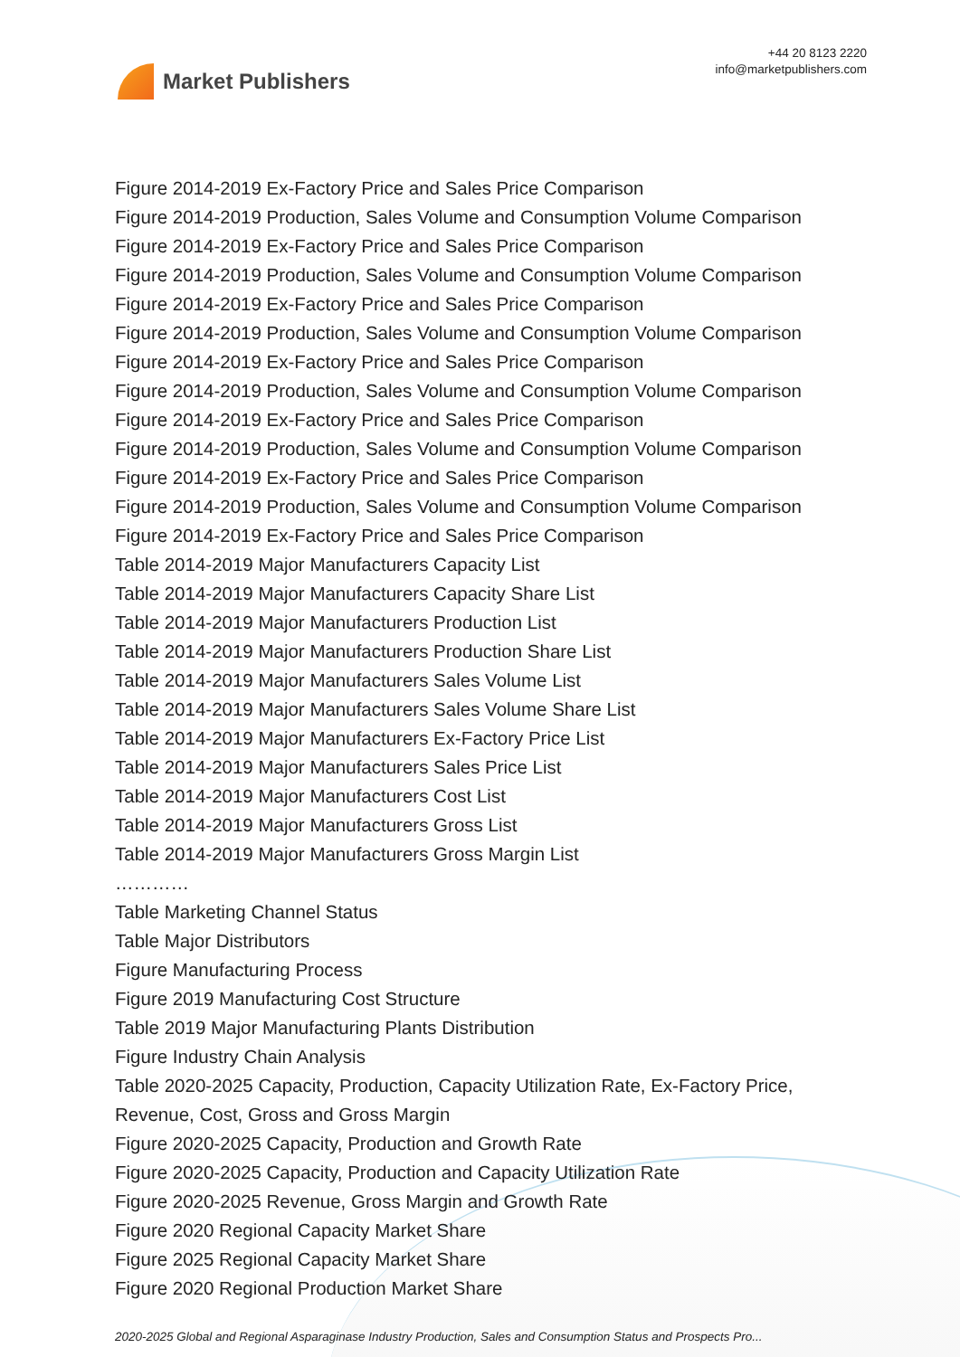Market Publishers
+44 20 8123 2220
info@marketpublishers.com
Figure 2014-2019 Ex-Factory Price and Sales Price Comparison
Figure 2014-2019 Production, Sales Volume and Consumption Volume Comparison
Figure 2014-2019 Ex-Factory Price and Sales Price Comparison
Figure 2014-2019 Production, Sales Volume and Consumption Volume Comparison
Figure 2014-2019 Ex-Factory Price and Sales Price Comparison
Figure 2014-2019 Production, Sales Volume and Consumption Volume Comparison
Figure 2014-2019 Ex-Factory Price and Sales Price Comparison
Figure 2014-2019 Production, Sales Volume and Consumption Volume Comparison
Figure 2014-2019 Ex-Factory Price and Sales Price Comparison
Figure 2014-2019 Production, Sales Volume and Consumption Volume Comparison
Figure 2014-2019 Ex-Factory Price and Sales Price Comparison
Figure 2014-2019 Production, Sales Volume and Consumption Volume Comparison
Figure 2014-2019 Ex-Factory Price and Sales Price Comparison
Table 2014-2019 Major Manufacturers Capacity List
Table 2014-2019 Major Manufacturers Capacity Share List
Table 2014-2019 Major Manufacturers Production List
Table 2014-2019 Major Manufacturers Production Share List
Table 2014-2019 Major Manufacturers Sales Volume List
Table 2014-2019 Major Manufacturers Sales Volume Share List
Table 2014-2019 Major Manufacturers Ex-Factory Price List
Table 2014-2019 Major Manufacturers Sales Price List
Table 2014-2019 Major Manufacturers Cost List
Table 2014-2019 Major Manufacturers Gross List
Table 2014-2019 Major Manufacturers Gross Margin List
…………
Table Marketing Channel Status
Table Major Distributors
Figure Manufacturing Process
Figure 2019 Manufacturing Cost Structure
Table 2019 Major Manufacturing Plants Distribution
Figure Industry Chain Analysis
Table 2020-2025 Capacity, Production, Capacity Utilization Rate, Ex-Factory Price,
Revenue, Cost, Gross and Gross Margin
Figure 2020-2025 Capacity, Production and Growth Rate
Figure 2020-2025 Capacity, Production and Capacity Utilization Rate
Figure 2020-2025 Revenue, Gross Margin and Growth Rate
Figure 2020 Regional Capacity Market Share
Figure 2025 Regional Capacity Market Share
Figure 2020 Regional Production Market Share
2020-2025 Global and Regional Asparaginase Industry Production, Sales and Consumption Status and Prospects Pro...